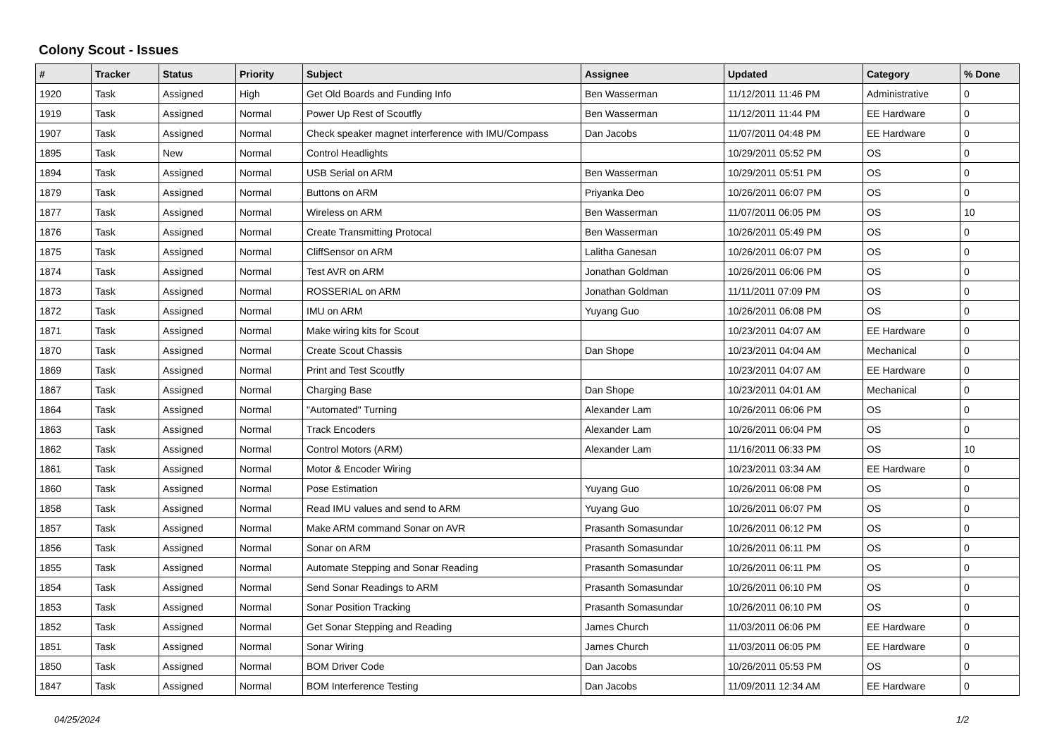Colony Scout - Issues
| # | Tracker | Status | Priority | Subject | Assignee | Updated | Category | % Done |
| --- | --- | --- | --- | --- | --- | --- | --- | --- |
| 1920 | Task | Assigned | High | Get Old Boards and Funding Info | Ben Wasserman | 11/12/2011 11:46 PM | Administrative | 0 |
| 1919 | Task | Assigned | Normal | Power Up Rest of Scoutfly | Ben Wasserman | 11/12/2011 11:44 PM | EE Hardware | 0 |
| 1907 | Task | Assigned | Normal | Check speaker magnet interference with IMU/Compass | Dan Jacobs | 11/07/2011 04:48 PM | EE Hardware | 0 |
| 1895 | Task | New | Normal | Control Headlights | | 10/29/2011 05:52 PM | OS | 0 |
| 1894 | Task | Assigned | Normal | USB Serial on ARM | Ben Wasserman | 10/29/2011 05:51 PM | OS | 0 |
| 1879 | Task | Assigned | Normal | Buttons on ARM | Priyanka Deo | 10/26/2011 06:07 PM | OS | 0 |
| 1877 | Task | Assigned | Normal | Wireless on ARM | Ben Wasserman | 11/07/2011 06:05 PM | OS | 10 |
| 1876 | Task | Assigned | Normal | Create Transmitting Protocal | Ben Wasserman | 10/26/2011 05:49 PM | OS | 0 |
| 1875 | Task | Assigned | Normal | CliffSensor on ARM | Lalitha Ganesan | 10/26/2011 06:07 PM | OS | 0 |
| 1874 | Task | Assigned | Normal | Test AVR on ARM | Jonathan Goldman | 10/26/2011 06:06 PM | OS | 0 |
| 1873 | Task | Assigned | Normal | ROSSERIAL on ARM | Jonathan Goldman | 11/11/2011 07:09 PM | OS | 0 |
| 1872 | Task | Assigned | Normal | IMU on ARM | Yuyang Guo | 10/26/2011 06:08 PM | OS | 0 |
| 1871 | Task | Assigned | Normal | Make wiring kits for Scout | | 10/23/2011 04:07 AM | EE Hardware | 0 |
| 1870 | Task | Assigned | Normal | Create Scout Chassis | Dan Shope | 10/23/2011 04:04 AM | Mechanical | 0 |
| 1869 | Task | Assigned | Normal | Print and Test Scoutfly | | 10/23/2011 04:07 AM | EE Hardware | 0 |
| 1867 | Task | Assigned | Normal | Charging Base | Dan Shope | 10/23/2011 04:01 AM | Mechanical | 0 |
| 1864 | Task | Assigned | Normal | "Automated" Turning | Alexander Lam | 10/26/2011 06:06 PM | OS | 0 |
| 1863 | Task | Assigned | Normal | Track Encoders | Alexander Lam | 10/26/2011 06:04 PM | OS | 0 |
| 1862 | Task | Assigned | Normal | Control Motors (ARM) | Alexander Lam | 11/16/2011 06:33 PM | OS | 10 |
| 1861 | Task | Assigned | Normal | Motor & Encoder Wiring | | 10/23/2011 03:34 AM | EE Hardware | 0 |
| 1860 | Task | Assigned | Normal | Pose Estimation | Yuyang Guo | 10/26/2011 06:08 PM | OS | 0 |
| 1858 | Task | Assigned | Normal | Read IMU values and send to ARM | Yuyang Guo | 10/26/2011 06:07 PM | OS | 0 |
| 1857 | Task | Assigned | Normal | Make ARM command Sonar on AVR | Prasanth Somasundar | 10/26/2011 06:12 PM | OS | 0 |
| 1856 | Task | Assigned | Normal | Sonar on ARM | Prasanth Somasundar | 10/26/2011 06:11 PM | OS | 0 |
| 1855 | Task | Assigned | Normal | Automate Stepping and Sonar Reading | Prasanth Somasundar | 10/26/2011 06:11 PM | OS | 0 |
| 1854 | Task | Assigned | Normal | Send Sonar Readings to ARM | Prasanth Somasundar | 10/26/2011 06:10 PM | OS | 0 |
| 1853 | Task | Assigned | Normal | Sonar Position Tracking | Prasanth Somasundar | 10/26/2011 06:10 PM | OS | 0 |
| 1852 | Task | Assigned | Normal | Get Sonar Stepping and Reading | James Church | 11/03/2011 06:06 PM | EE Hardware | 0 |
| 1851 | Task | Assigned | Normal | Sonar Wiring | James Church | 11/03/2011 06:05 PM | EE Hardware | 0 |
| 1850 | Task | Assigned | Normal | BOM Driver Code | Dan Jacobs | 10/26/2011 05:53 PM | OS | 0 |
| 1847 | Task | Assigned | Normal | BOM Interference Testing | Dan Jacobs | 11/09/2011 12:34 AM | EE Hardware | 0 |
04/25/2024 1/2